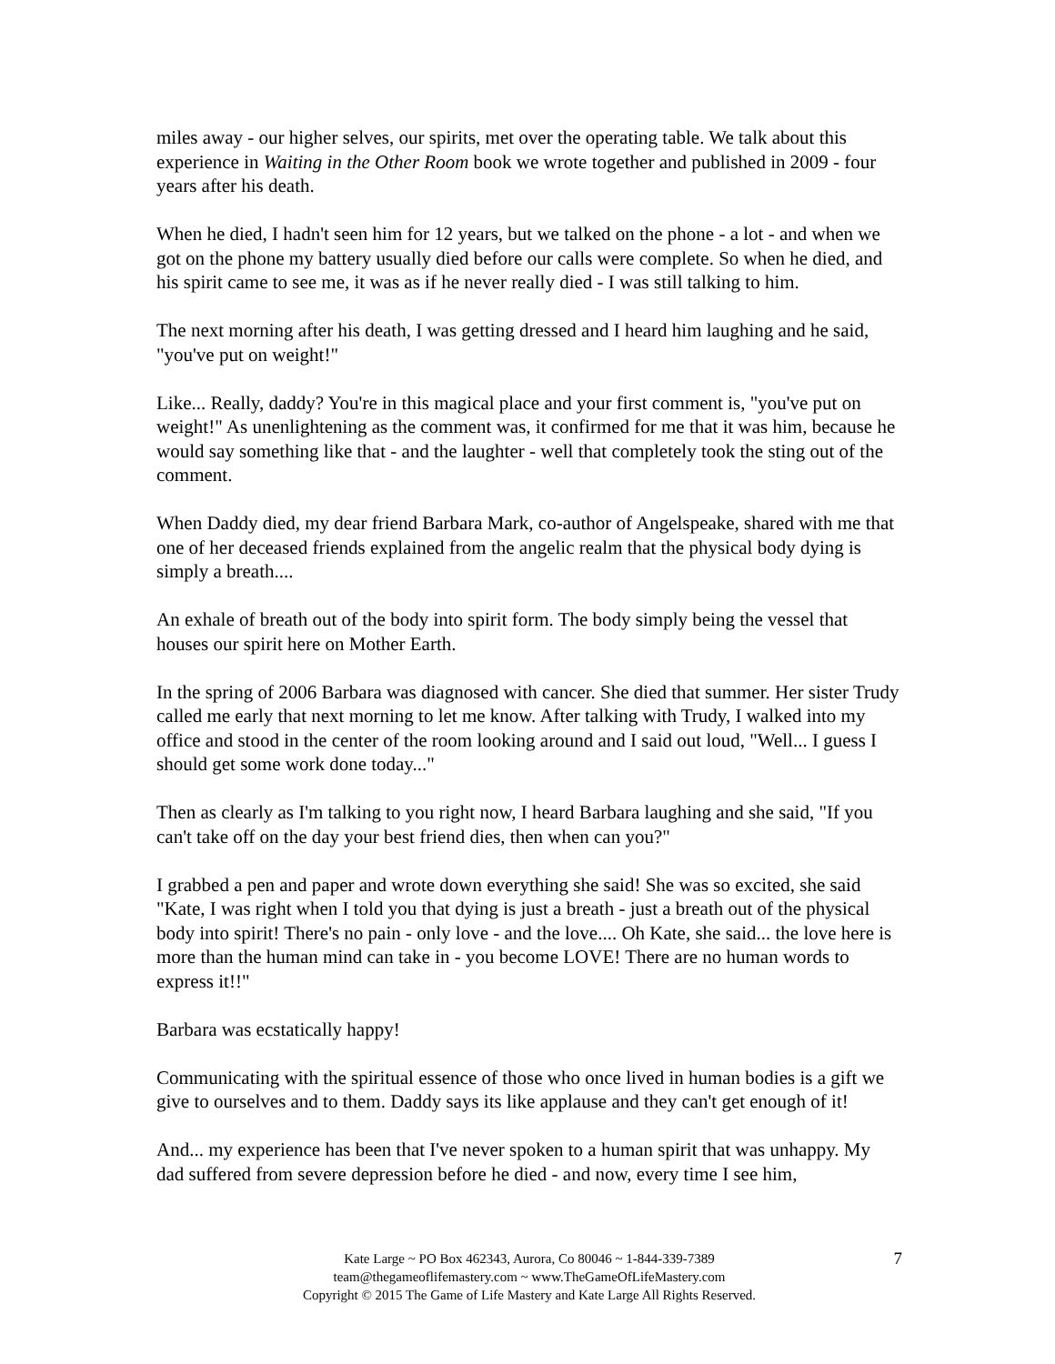miles away - our higher selves, our spirits, met over the operating table. We talk about this experience in Waiting in the Other Room book we wrote together and published in 2009 - four years after his death.
When he died, I hadn't seen him for 12 years, but we talked on the phone - a lot - and when we got on the phone my battery usually died before our calls were complete. So when he died, and his spirit came to see me, it was as if he never really died - I was still talking to him.
The next morning after his death, I was getting dressed and I heard him laughing and he said, "you've put on weight!"
Like... Really, daddy? You're in this magical place and your first comment is, "you've put on weight!" As unenlightening as the comment was, it confirmed for me that it was him, because he would say something like that - and the laughter - well that completely took the sting out of the comment.
When Daddy died, my dear friend Barbara Mark, co-author of Angelspeake, shared with me that one of her deceased friends explained from the angelic realm that the physical body dying is simply a breath....
An exhale of breath out of the body into spirit form. The body simply being the vessel that houses our spirit here on Mother Earth.
In the spring of 2006 Barbara was diagnosed with cancer. She died that summer. Her sister Trudy called me early that next morning to let me know. After talking with Trudy, I walked into my office and stood in the center of the room looking around and I said out loud, "Well... I guess I should get some work done today..."
Then as clearly as I'm talking to you right now, I heard Barbara laughing and she said, "If you can't take off on the day your best friend dies, then when can you?"
I grabbed a pen and paper and wrote down everything she said! She was so excited, she said "Kate, I was right when I told you that dying is just a breath - just a breath out of the physical body into spirit! There's no pain - only love - and the love.... Oh Kate, she said... the love here is more than the human mind can take in - you become LOVE! There are no human words to express it!!"
Barbara was ecstatically happy!
Communicating with the spiritual essence of those who once lived in human bodies is a gift we give to ourselves and to them. Daddy says its like applause and they can't get enough of it!
And... my experience has been that I've never spoken to a human spirit that was unhappy. My dad suffered from severe depression before he died - and now, every time I see him,
7
Kate Large ~ PO Box 462343, Aurora, Co 80046 ~ 1-844-339-7389
team@thegameoflifemastery.com ~ www.TheGameOfLifeMastery.com
Copyright © 2015 The Game of Life Mastery and Kate Large All Rights Reserved.